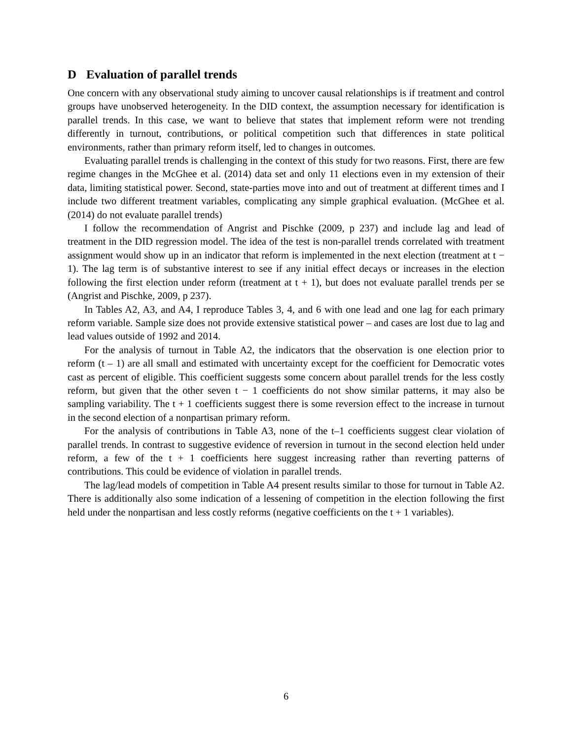D Evaluation of parallel trends
One concern with any observational study aiming to uncover causal relationships is if treatment and control groups have unobserved heterogeneity. In the DID context, the assumption necessary for identification is parallel trends. In this case, we want to believe that states that implement reform were not trending differently in turnout, contributions, or political competition such that differences in state political environments, rather than primary reform itself, led to changes in outcomes.
Evaluating parallel trends is challenging in the context of this study for two reasons. First, there are few regime changes in the McGhee et al. (2014) data set and only 11 elections even in my extension of their data, limiting statistical power. Second, state-parties move into and out of treatment at different times and I include two different treatment variables, complicating any simple graphical evaluation. (McGhee et al. (2014) do not evaluate parallel trends)
I follow the recommendation of Angrist and Pischke (2009, p 237) and include lag and lead of treatment in the DID regression model. The idea of the test is non-parallel trends correlated with treatment assignment would show up in an indicator that reform is implemented in the next election (treatment at t − 1). The lag term is of substantive interest to see if any initial effect decays or increases in the election following the first election under reform (treatment at t + 1), but does not evaluate parallel trends per se (Angrist and Pischke, 2009, p 237).
In Tables A2, A3, and A4, I reproduce Tables 3, 4, and 6 with one lead and one lag for each primary reform variable. Sample size does not provide extensive statistical power – and cases are lost due to lag and lead values outside of 1992 and 2014.
For the analysis of turnout in Table A2, the indicators that the observation is one election prior to reform (t – 1) are all small and estimated with uncertainty except for the coefficient for Democratic votes cast as percent of eligible. This coefficient suggests some concern about parallel trends for the less costly reform, but given that the other seven t − 1 coefficients do not show similar patterns, it may also be sampling variability. The t + 1 coefficients suggest there is some reversion effect to the increase in turnout in the second election of a nonpartisan primary reform.
For the analysis of contributions in Table A3, none of the t–1 coefficients suggest clear violation of parallel trends. In contrast to suggestive evidence of reversion in turnout in the second election held under reform, a few of the t + 1 coefficients here suggest increasing rather than reverting patterns of contributions. This could be evidence of violation in parallel trends.
The lag/lead models of competition in Table A4 present results similar to those for turnout in Table A2. There is additionally also some indication of a lessening of competition in the election following the first held under the nonpartisan and less costly reforms (negative coefficients on the t + 1 variables).
6